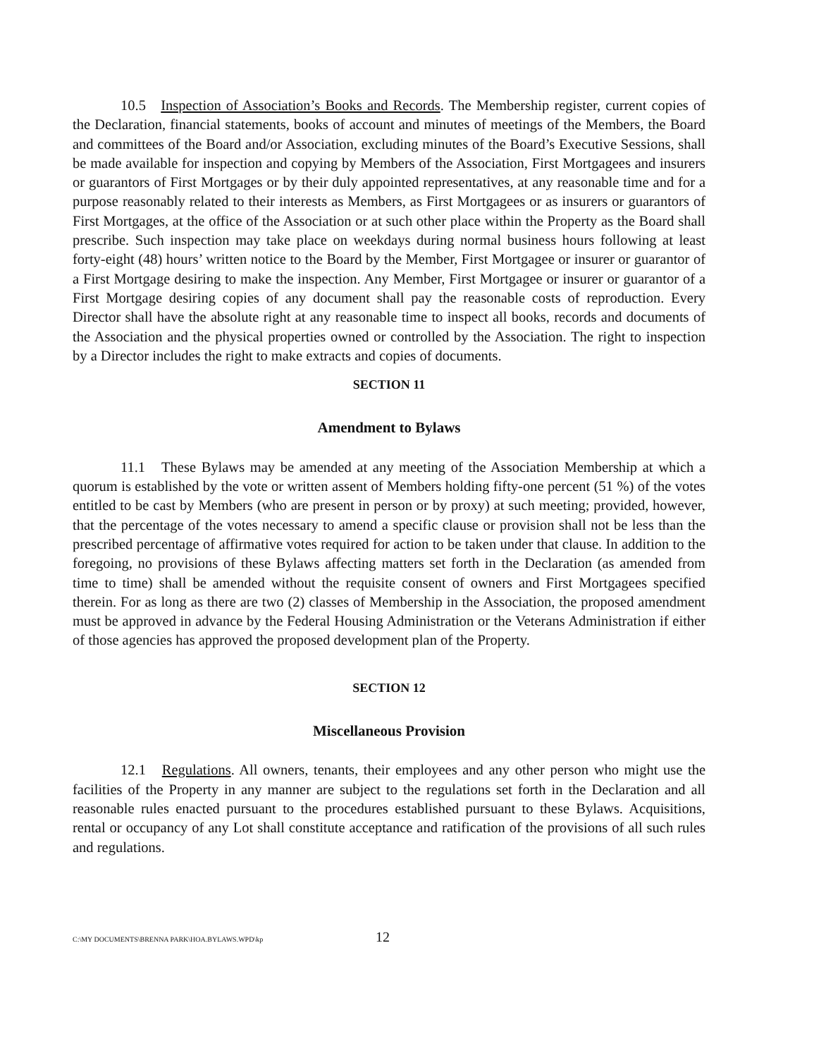10.5 Inspection of Association’s Books and Records. The Membership register, current copies of the Declaration, financial statements, books of account and minutes of meetings of the Members, the Board and committees of the Board and/or Association, excluding minutes of the Board’s Executive Sessions, shall be made available for inspection and copying by Members of the Association, First Mortgagees and insurers or guarantors of First Mortgages or by their duly appointed representatives, at any reasonable time and for a purpose reasonably related to their interests as Members, as First Mortgagees or as insurers or guarantors of First Mortgages, at the office of the Association or at such other place within the Property as the Board shall prescribe. Such inspection may take place on weekdays during normal business hours following at least forty-eight (48) hours’ written notice to the Board by the Member, First Mortgagee or insurer or guarantor of a First Mortgage desiring to make the inspection. Any Member, First Mortgagee or insurer or guarantor of a First Mortgage desiring copies of any document shall pay the reasonable costs of reproduction. Every Director shall have the absolute right at any reasonable time to inspect all books, records and documents of the Association and the physical properties owned or controlled by the Association. The right to inspection by a Director includes the right to make extracts and copies of documents.
SECTION 11
Amendment to Bylaws
11.1 These Bylaws may be amended at any meeting of the Association Membership at which a quorum is established by the vote or written assent of Members holding fifty-one percent (51 %) of the votes entitled to be cast by Members (who are present in person or by proxy) at such meeting; provided, however, that the percentage of the votes necessary to amend a specific clause or provision shall not be less than the prescribed percentage of affirmative votes required for action to be taken under that clause. In addition to the foregoing, no provisions of these Bylaws affecting matters set forth in the Declaration (as amended from time to time) shall be amended without the requisite consent of owners and First Mortgagees specified therein. For as long as there are two (2) classes of Membership in the Association, the proposed amendment must be approved in advance by the Federal Housing Administration or the Veterans Administration if either of those agencies has approved the proposed development plan of the Property.
SECTION 12
Miscellaneous Provision
12.1 Regulations. All owners, tenants, their employees and any other person who might use the facilities of the Property in any manner are subject to the regulations set forth in the Declaration and all reasonable rules enacted pursuant to the procedures established pursuant to these Bylaws. Acquisitions, rental or occupancy of any Lot shall constitute acceptance and ratification of the provisions of all such rules and regulations.
C:\MY DOCUMENTS\BRENNA PARK\HOA.BYLAWS.WPD\kp 12